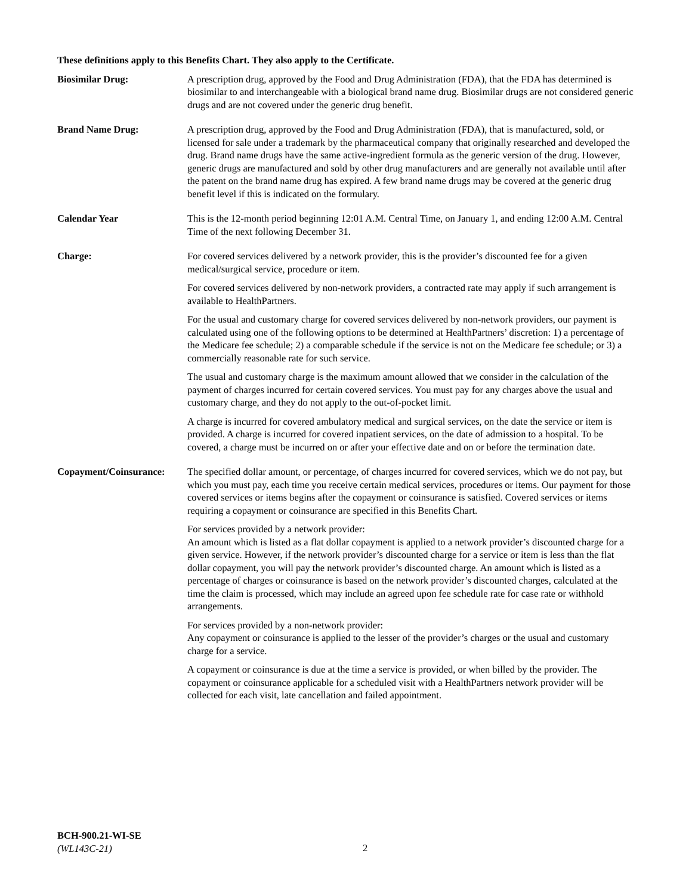These definitions apply to this Benefits Chart. They also apply to the Certificate.
Biosimilar Drug: A prescription drug, approved by the Food and Drug Administration (FDA), that the FDA has determined is biosimilar to and interchangeable with a biological brand name drug. Biosimilar drugs are not considered generic drugs and are not covered under the generic drug benefit.
Brand Name Drug: A prescription drug, approved by the Food and Drug Administration (FDA), that is manufactured, sold, or licensed for sale under a trademark by the pharmaceutical company that originally researched and developed the drug. Brand name drugs have the same active-ingredient formula as the generic version of the drug. However, generic drugs are manufactured and sold by other drug manufacturers and are generally not available until after the patent on the brand name drug has expired. A few brand name drugs may be covered at the generic drug benefit level if this is indicated on the formulary.
Calendar Year This is the 12-month period beginning 12:01 A.M. Central Time, on January 1, and ending 12:00 A.M. Central Time of the next following December 31.
Charge: For covered services delivered by a network provider, this is the provider’s discounted fee for a given medical/surgical service, procedure or item.
For covered services delivered by non-network providers, a contracted rate may apply if such arrangement is available to HealthPartners.
For the usual and customary charge for covered services delivered by non-network providers, our payment is calculated using one of the following options to be determined at HealthPartners’ discretion: 1) a percentage of the Medicare fee schedule; 2) a comparable schedule if the service is not on the Medicare fee schedule; or 3) a commercially reasonable rate for such service.
The usual and customary charge is the maximum amount allowed that we consider in the calculation of the payment of charges incurred for certain covered services. You must pay for any charges above the usual and customary charge, and they do not apply to the out-of-pocket limit.
A charge is incurred for covered ambulatory medical and surgical services, on the date the service or item is provided. A charge is incurred for covered inpatient services, on the date of admission to a hospital. To be covered, a charge must be incurred on or after your effective date and on or before the termination date.
Copayment/Coinsurance: The specified dollar amount, or percentage, of charges incurred for covered services, which we do not pay, but which you must pay, each time you receive certain medical services, procedures or items. Our payment for those covered services or items begins after the copayment or coinsurance is satisfied. Covered services or items requiring a copayment or coinsurance are specified in this Benefits Chart.
For services provided by a network provider:
An amount which is listed as a flat dollar copayment is applied to a network provider’s discounted charge for a given service. However, if the network provider’s discounted charge for a service or item is less than the flat dollar copayment, you will pay the network provider’s discounted charge. An amount which is listed as a percentage of charges or coinsurance is based on the network provider’s discounted charges, calculated at the time the claim is processed, which may include an agreed upon fee schedule rate for case rate or withhold arrangements.
For services provided by a non-network provider:
Any copayment or coinsurance is applied to the lesser of the provider’s charges or the usual and customary charge for a service.
A copayment or coinsurance is due at the time a service is provided, or when billed by the provider. The copayment or coinsurance applicable for a scheduled visit with a HealthPartners network provider will be collected for each visit, late cancellation and failed appointment.
BCH-900.21-WI-SE
(WL143C-21)
2